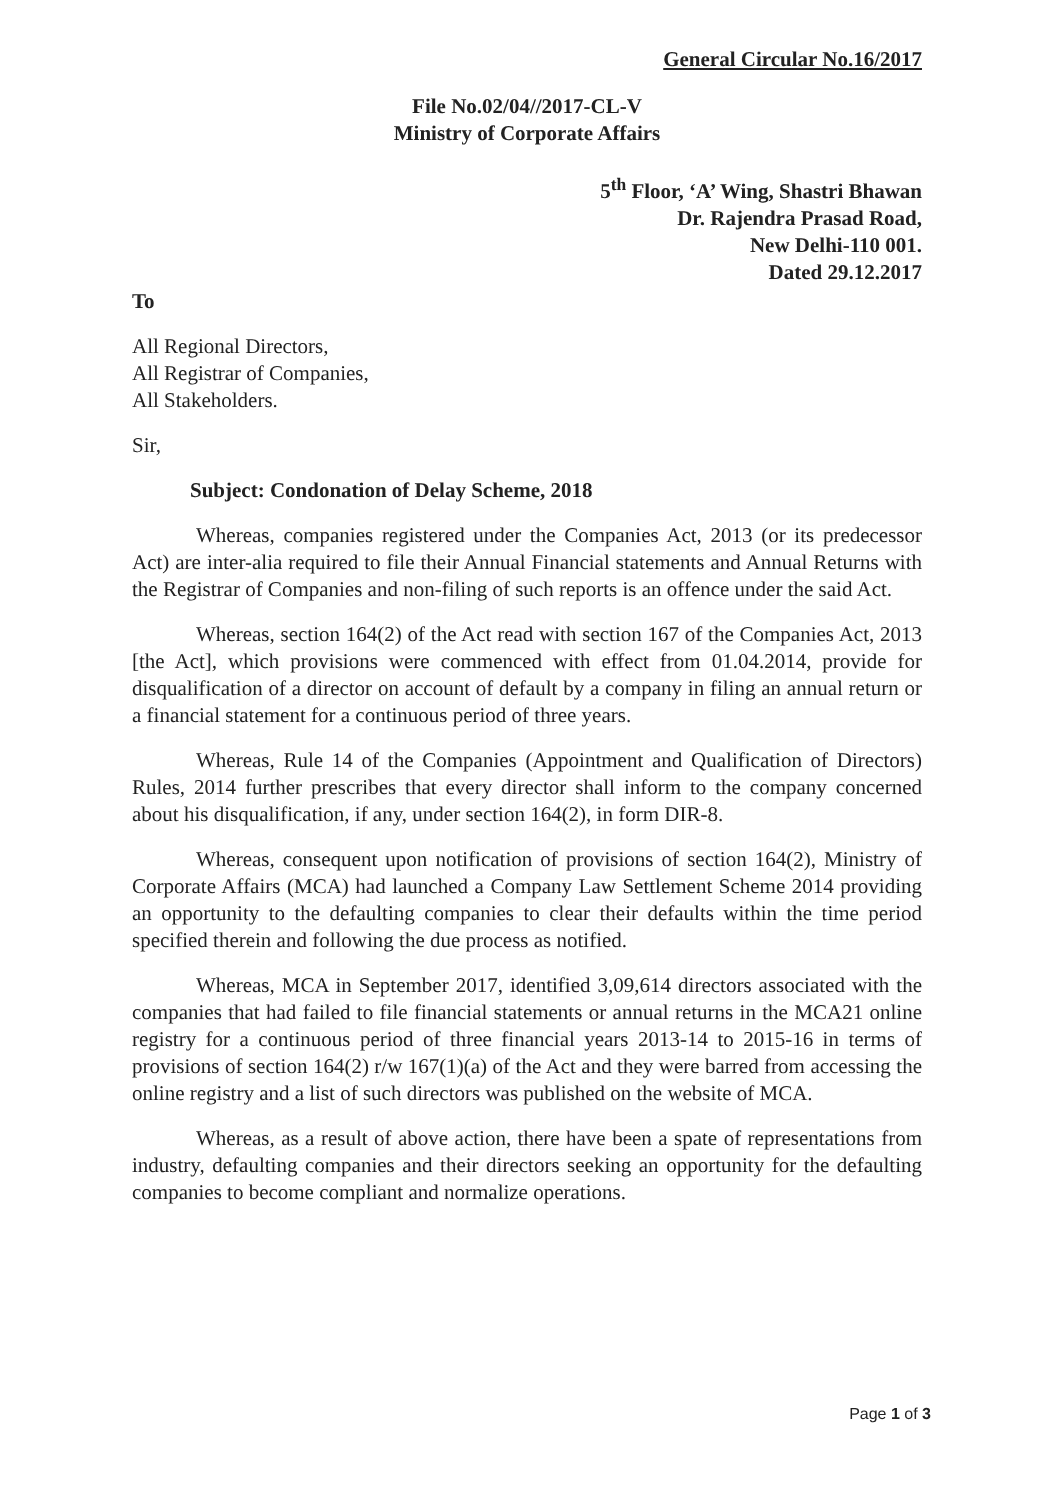General Circular No.16/2017
File No.02/04//2017-CL-V
Ministry of Corporate Affairs
5<sup>th</sup> Floor, ‘A’ Wing, Shastri Bhawan
Dr. Rajendra Prasad Road,
New Delhi-110 001.
Dated 29.12.2017
To
All Regional Directors,
All Registrar of Companies,
All Stakeholders.
Sir,
Subject: Condonation of Delay Scheme, 2018
Whereas, companies registered under the Companies Act, 2013 (or its predecessor Act) are inter-alia required to file their Annual Financial statements and Annual Returns with the Registrar of Companies and non-filing of such reports is an offence under the said Act.
Whereas, section 164(2) of the Act read with section 167 of the Companies Act, 2013 [the Act], which provisions were commenced with effect from 01.04.2014, provide for disqualification of a director on account of default by a company in filing an annual return or a financial statement for a continuous period of three years.
Whereas, Rule 14 of the Companies (Appointment and Qualification of Directors) Rules, 2014 further prescribes that every director shall inform to the company concerned about his disqualification, if any, under section 164(2), in form DIR-8.
Whereas, consequent upon notification of provisions of section 164(2), Ministry of Corporate Affairs (MCA) had launched a Company Law Settlement Scheme 2014 providing an opportunity to the defaulting companies to clear their defaults within the time period specified therein and following the due process as notified.
Whereas, MCA in September 2017, identified 3,09,614 directors associated with the companies that had failed to file financial statements or annual returns in the MCA21 online registry for a continuous period of three financial years 2013-14 to 2015-16 in terms of provisions of section 164(2) r/w 167(1)(a) of the Act and they were barred from accessing the online registry and a list of such directors was published on the website of MCA.
Whereas, as a result of above action, there have been a spate of representations from industry, defaulting companies and their directors seeking an opportunity for the defaulting companies to become compliant and normalize operations.
Page 1 of 3